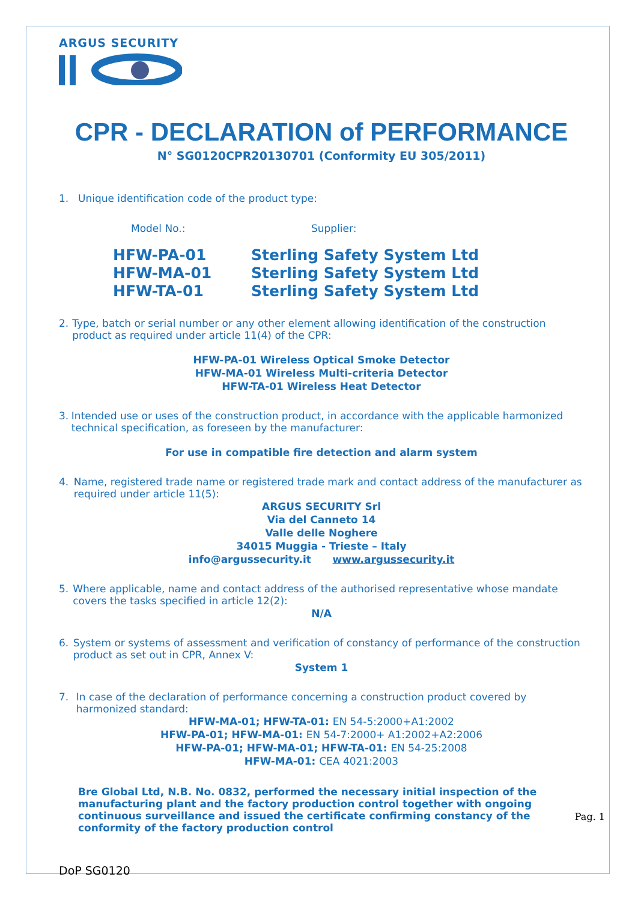ARGUS SECURITY
CPR - DECLARATION of PERFORMANCE
N° SG0120CPR20130701 (Conformity EU 305/2011)
1. Unique identification code of the product type:
Model No.:
Supplier:
HFW-PA-01
HFW-MA-01
HFW-TA-01
Sterling Safety System Ltd
Sterling Safety System Ltd
Sterling Safety System Ltd
2. Type, batch or serial number or any other element allowing identification of the construction product as required under article 11(4) of the CPR:
HFW-PA-01 Wireless Optical Smoke Detector
HFW-MA-01 Wireless Multi-criteria Detector
HFW-TA-01 Wireless Heat Detector
3. Intended use or uses of the construction product, in accordance with the applicable harmonized technical specification, as foreseen by the manufacturer:
For use in compatible fire detection and alarm system
4. Name, registered trade name or registered trade mark and contact address of the manufacturer as required under article 11(5):
ARGUS SECURITY Srl
Via del Canneto 14
Valle delle Noghere
34015 Muggia - Trieste – Italy
info@argussecurity.it www.argussecurity.it
5. Where applicable, name and contact address of the authorised representative whose mandate covers the tasks specified in article 12(2):
N/A
6. System or systems of assessment and verification of constancy of performance of the construction product as set out in CPR, Annex V:
System 1
7. In case of the declaration of performance concerning a construction product covered by harmonized standard:
HFW-MA-01; HFW-TA-01: EN 54-5:2000+A1:2002
HFW-PA-01; HFW-MA-01: EN 54-7:2000+ A1:2002+A2:2006
HFW-PA-01; HFW-MA-01; HFW-TA-01: EN 54-25:2008
HFW-MA-01: CEA 4021:2003
Bre Global Ltd, N.B. No. 0832, performed the necessary initial inspection of the manufacturing plant and the factory production control together with ongoing continuous surveillance and issued the certificate confirming constancy of the conformity of the factory production control
DoP SG0120
Pag. 1